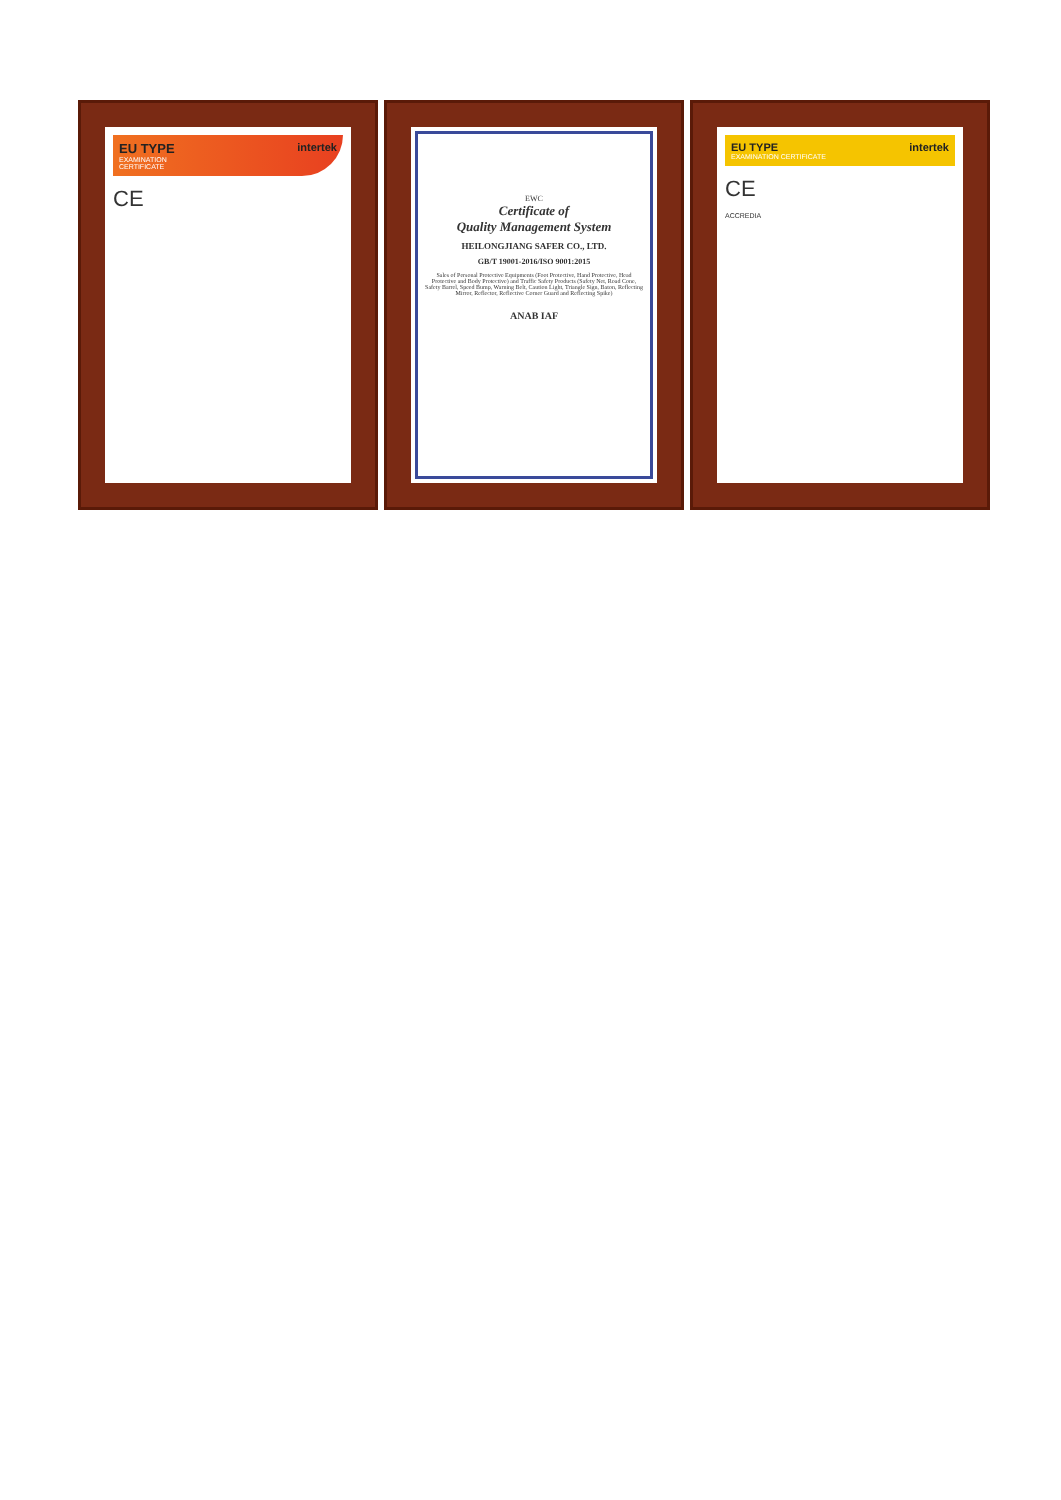intertek
EU TYPE
EXAMINATION
CERTIFICATE
CE
EWC
Certificate of
Quality Management System
HEILONGJIANG SAFER CO., LTD.
GB/T 19001-2016/ISO 9001:2015
Sales of Personal Protective Equipments (Foot Protective, Hand Protective, Head Protective and Body Protective) and Traffic Safety Products (Safety Net, Road Cone, Safety Barrel, Speed Bump, Warning Belt, Caution Light, Triangle Sign, Baton, Reflecting Mirror, Reflector, Reflective Corner Guard and Reflecting Spike)
ANAB IAF
intertek
EU TYPE
EXAMINATION CERTIFICATE
CE
ACCREDIA